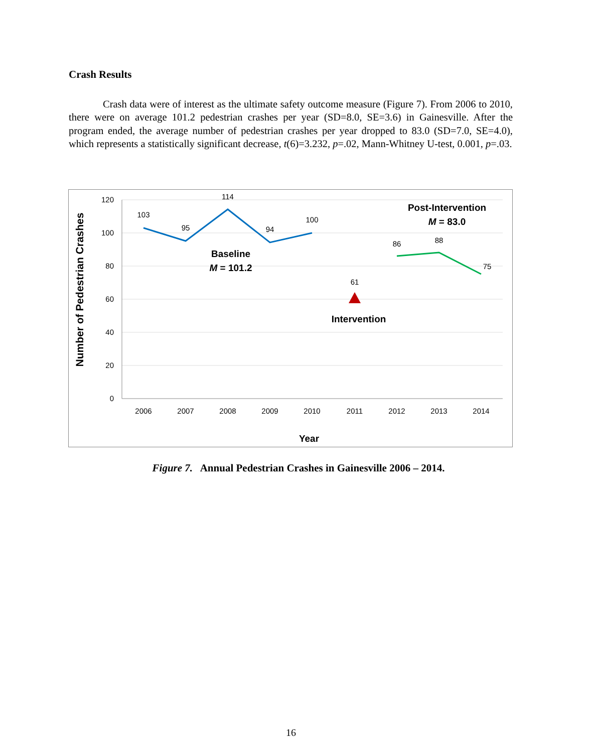Crash Results
Crash data were of interest as the ultimate safety outcome measure (Figure 7). From 2006 to 2010, there were on average 101.2 pedestrian crashes per year (SD=8.0, SE=3.6) in Gainesville. After the program ended, the average number of pedestrian crashes per year dropped to 83.0 (SD=7.0, SE=4.0), which represents a statistically significant decrease, t(6)=3.232, p=.02, Mann-Whitney U-test, 0.001, p=.03.
120
100
80
60
40
20
0
2006
2007
2008
2009
2010
2011
2012
2013
2014
103
95
114
94
100
61
86
88
75
Baseline
M = 101.2
Intervention
Post-Intervention
M = 83.0
Year
Number of Pedestrian Crashes
Figure 7. Annual Pedestrian Crashes in Gainesville 2006 – 2014.
16